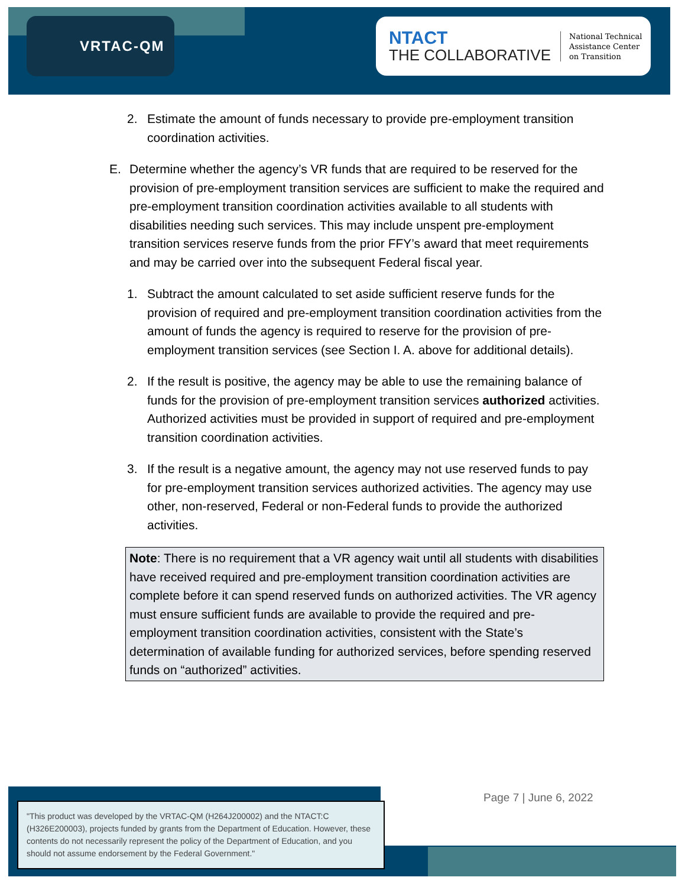VRTAC-QM
NTACT
THE COLLABORATIVE
National Technical
Assistance Center
on Transition
2. Estimate the amount of funds necessary to provide pre-employment transition coordination activities.
E. Determine whether the agency’s VR funds that are required to be reserved for the provision of pre-employment transition services are sufficient to make the required and pre-employment transition coordination activities available to all students with disabilities needing such services. This may include unspent pre-employment transition services reserve funds from the prior FFY’s award that meet requirements and may be carried over into the subsequent Federal fiscal year.
1. Subtract the amount calculated to set aside sufficient reserve funds for the provision of required and pre-employment transition coordination activities from the amount of funds the agency is required to reserve for the provision of pre-employment transition services (see Section I. A. above for additional details).
2. If the result is positive, the agency may be able to use the remaining balance of funds for the provision of pre-employment transition services authorized activities. Authorized activities must be provided in support of required and pre-employment transition coordination activities.
3. If the result is a negative amount, the agency may not use reserved funds to pay for pre-employment transition services authorized activities. The agency may use other, non-reserved, Federal or non-Federal funds to provide the authorized activities.
Note: There is no requirement that a VR agency wait until all students with disabilities have received required and pre-employment transition coordination activities are complete before it can spend reserved funds on authorized activities. The VR agency must ensure sufficient funds are available to provide the required and pre-employment transition coordination activities, consistent with the State’s determination of available funding for authorized services, before spending reserved funds on “authorized” activities.
"This product was developed by the VRTAC-QM (H264J200002) and the NTACT:C (H326E200003), projects funded by grants from the Department of Education. However, these contents do not necessarily represent the policy of the Department of Education, and you should not assume endorsement by the Federal Government."
Page 7 | June 6, 2022